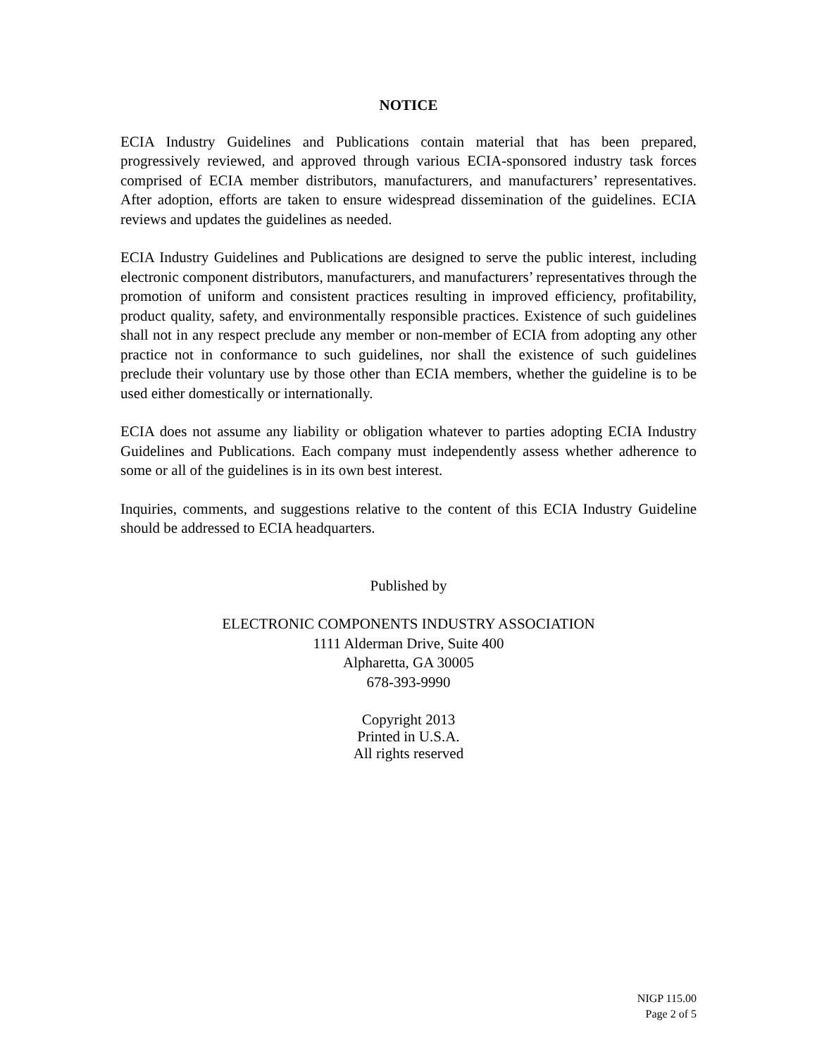NOTICE
ECIA Industry Guidelines and Publications contain material that has been prepared, progressively reviewed, and approved through various ECIA-sponsored industry task forces comprised of ECIA member distributors, manufacturers, and manufacturers’ representatives. After adoption, efforts are taken to ensure widespread dissemination of the guidelines. ECIA reviews and updates the guidelines as needed.
ECIA Industry Guidelines and Publications are designed to serve the public interest, including electronic component distributors, manufacturers, and manufacturers’ representatives through the promotion of uniform and consistent practices resulting in improved efficiency, profitability, product quality, safety, and environmentally responsible practices. Existence of such guidelines shall not in any respect preclude any member or non-member of ECIA from adopting any other practice not in conformance to such guidelines, nor shall the existence of such guidelines preclude their voluntary use by those other than ECIA members, whether the guideline is to be used either domestically or internationally.
ECIA does not assume any liability or obligation whatever to parties adopting ECIA Industry Guidelines and Publications. Each company must independently assess whether adherence to some or all of the guidelines is in its own best interest.
Inquiries, comments, and suggestions relative to the content of this ECIA Industry Guideline should be addressed to ECIA headquarters.
Published by
ELECTRONIC COMPONENTS INDUSTRY ASSOCIATION
1111 Alderman Drive, Suite 400
Alpharetta, GA 30005
678-393-9990
Copyright 2013
Printed in U.S.A.
All rights reserved
NIGP 115.00
Page 2 of 5